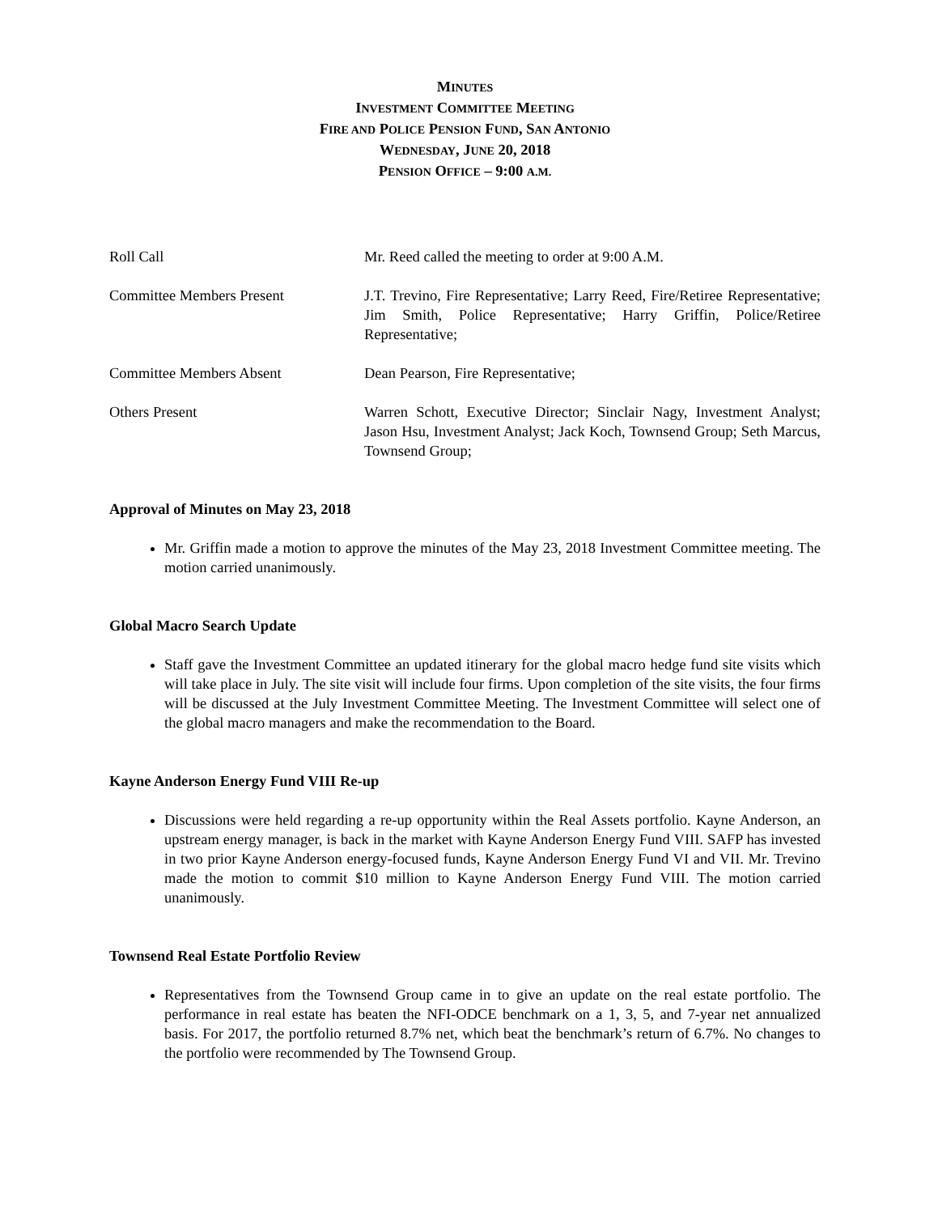MINUTES
INVESTMENT COMMITTEE MEETING
FIRE AND POLICE PENSION FUND, SAN ANTONIO
WEDNESDAY, JUNE 20, 2018
PENSION OFFICE – 9:00 A.M.
Roll Call Mr. Reed called the meeting to order at 9:00 A.M.
Committee Members Present J.T. Trevino, Fire Representative; Larry Reed, Fire/Retiree Representative; Jim Smith, Police Representative; Harry Griffin, Police/Retiree Representative;
Committee Members Absent Dean Pearson, Fire Representative;
Others Present Warren Schott, Executive Director; Sinclair Nagy, Investment Analyst; Jason Hsu, Investment Analyst; Jack Koch, Townsend Group; Seth Marcus, Townsend Group;
Approval of Minutes on May 23, 2018
Mr. Griffin made a motion to approve the minutes of the May 23, 2018 Investment Committee meeting. The motion carried unanimously.
Global Macro Search Update
Staff gave the Investment Committee an updated itinerary for the global macro hedge fund site visits which will take place in July. The site visit will include four firms. Upon completion of the site visits, the four firms will be discussed at the July Investment Committee Meeting. The Investment Committee will select one of the global macro managers and make the recommendation to the Board.
Kayne Anderson Energy Fund VIII Re-up
Discussions were held regarding a re-up opportunity within the Real Assets portfolio. Kayne Anderson, an upstream energy manager, is back in the market with Kayne Anderson Energy Fund VIII. SAFP has invested in two prior Kayne Anderson energy-focused funds, Kayne Anderson Energy Fund VI and VII. Mr. Trevino made the motion to commit $10 million to Kayne Anderson Energy Fund VIII. The motion carried unanimously.
Townsend Real Estate Portfolio Review
Representatives from the Townsend Group came in to give an update on the real estate portfolio. The performance in real estate has beaten the NFI-ODCE benchmark on a 1, 3, 5, and 7-year net annualized basis. For 2017, the portfolio returned 8.7% net, which beat the benchmark’s return of 6.7%. No changes to the portfolio were recommended by The Townsend Group.